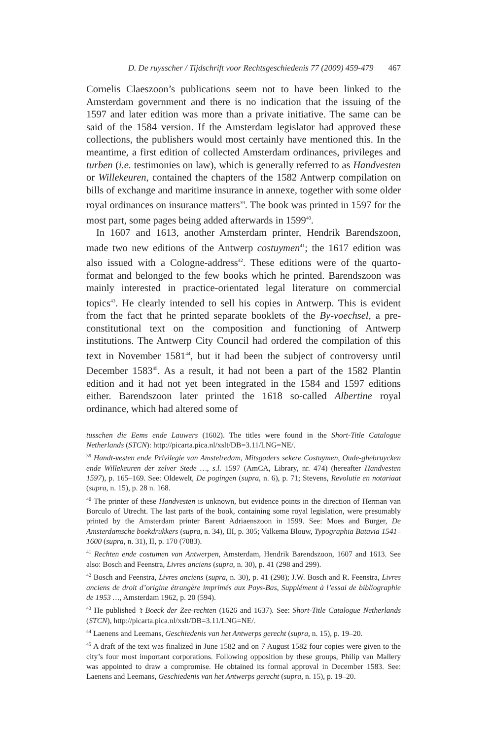D. De ruysscher / Tijdschrift voor Rechtsgeschiedenis 77 (2009) 459-479 467
Cornelis Claeszoon’s publications seem not to have been linked to the Amsterdam government and there is no indication that the issuing of the 1597 and later edition was more than a private initiative. The same can be said of the 1584 version. If the Amsterdam legislator had approved these collections, the publishers would most certainly have mentioned this. In the meantime, a first edition of collected Amsterdam ordinances, privileges and turben (i.e. testimonies on law), which is generally referred to as Handvesten or Willekeuren, contained the chapters of the 1582 Antwerp compilation on bills of exchange and maritime insurance in annexe, together with some older royal ordinances on insurance matters<sup>39</sup>. The book was printed in 1597 for the most part, some pages being added afterwards in 1599<sup>40</sup>.
In 1607 and 1613, another Amsterdam printer, Hendrik Barendszoon, made two new editions of the Antwerp costuymen<sup>41</sup>; the 1617 edition was also issued with a Cologne-address<sup>42</sup>. These editions were of the quarto-format and belonged to the few books which he printed. Barendszoon was mainly interested in practice-orientated legal literature on commercial topics<sup>43</sup>. He clearly intended to sell his copies in Antwerp. This is evident from the fact that he printed separate booklets of the By-voechsel, a pre-constitutional text on the composition and functioning of Antwerp institutions. The Antwerp City Council had ordered the compilation of this text in November 1581<sup>44</sup>, but it had been the subject of controversy until December 1583<sup>45</sup>. As a result, it had not been a part of the 1582 Plantin edition and it had not yet been integrated in the 1584 and 1597 editions either. Barendszoon later printed the 1618 so-called Albertine royal ordinance, which had altered some of
tusschen die Eems ende Lauwers (1602). The titles were found in the Short-Title Catalogue Netherlands (STCN): http://picarta.pica.nl/xslt/DB=3.11/LNG=NE/.
<sup>39</sup> Handt-vesten ende Privilegie van Amstelredam, Mitsgaders sekere Costuymen, Oude-ghebruycken ende Willekeuren der zelver Stede …, s.l. 1597 (AmCA, Library, nr. 474) (hereafter Handvesten 1597), p. 165–169. See: Oldewelt, De pogingen (supra, n. 6), p. 71; Stevens, Revolutie en notariaat (supra, n. 15), p. 28 n. 168.
<sup>40</sup> The printer of these Handvesten is unknown, but evidence points in the direction of Herman van Borculo of Utrecht. The last parts of the book, containing some royal legislation, were presumably printed by the Amsterdam printer Barent Adriaenszoon in 1599. See: Moes and Burger, De Amsterdamsche boekdrukkers (supra, n. 34), III, p. 305; Valkema Blouw, Typographia Batavia 1541–1600 (supra, n. 31), II, p. 170 (7083).
<sup>41</sup> Rechten ende costumen van Antwerpen, Amsterdam, Hendrik Barendszoon, 1607 and 1613. See also: Bosch and Feenstra, Livres anciens (supra, n. 30), p. 41 (298 and 299).
<sup>42</sup> Bosch and Feenstra, Livres anciens (supra, n. 30), p. 41 (298); J.W. Bosch and R. Feenstra, Livres anciens de droit d’origine étrangère imprimés aux Pays-Bas, Supplément à l’essai de bibliographie de 1953 …, Amsterdam 1962, p. 20 (594).
<sup>43</sup> He published ’t Boeck der Zee-rechten (1626 and 1637). See: Short-Title Catalogue Netherlands (STCN), http://picarta.pica.nl/xslt/DB=3.11/LNG=NE/.
<sup>44</sup> Laenens and Leemans, Geschiedenis van het Antwerps gerecht (supra, n. 15), p. 19–20.
<sup>45</sup> A draft of the text was finalized in June 1582 and on 7 August 1582 four copies were given to the city’s four most important corporations. Following opposition by these groups, Philip van Mallery was appointed to draw a compromise. He obtained its formal approval in December 1583. See: Laenens and Leemans, Geschiedenis van het Antwerps gerecht (supra, n. 15), p. 19–20.